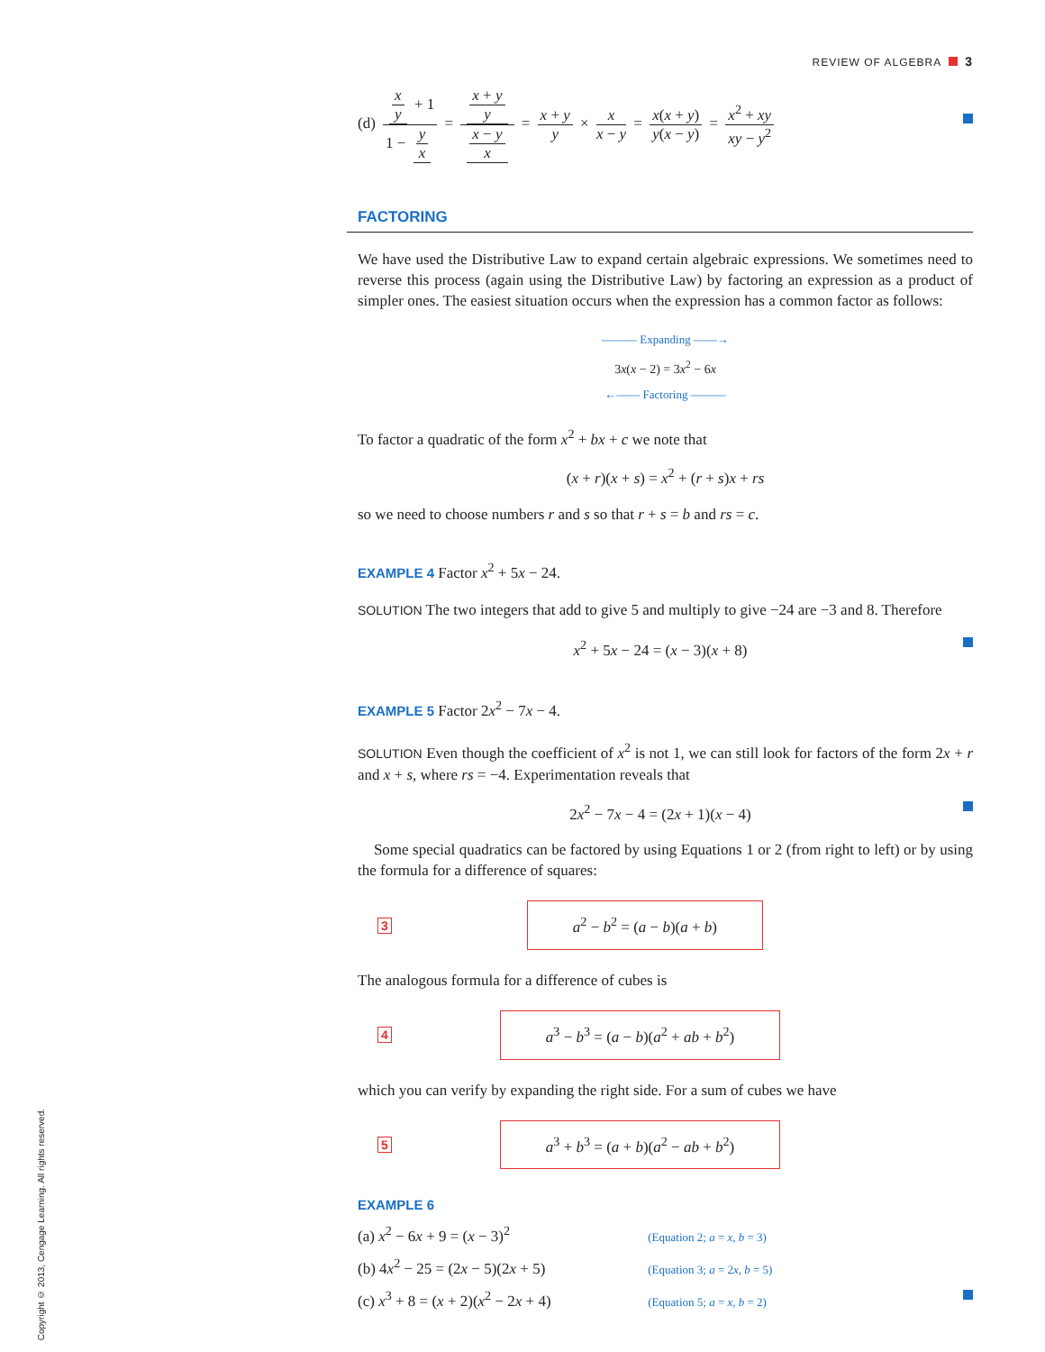REVIEW OF ALGEBRA 3
(d) x y + 1 1 − y x = x + y y x − y x = x + y y × x x − y = x(x + y) y(x − y) = x<sup>2</sup> + xy xy − y<sup>2</sup>
FACTORING
We have used the Distributive Law to expand certain algebraic expressions. We sometimes need to reverse this process (again using the Distributive Law) by factoring an expression as a product of simpler ones. The easiest situation occurs when the expression has a common factor as follows:
——— Expanding ——→
3x(x − 2) = 3x<sup>2</sup> − 6x
←—— Factoring ———
To factor a quadratic of the form x<sup>2</sup> + bx + c we note that
(x + r)(x + s) = x<sup>2</sup> + (r + s)x + rs
so we need to choose numbers r and s so that r + s = b and rs = c.
EXAMPLE 4 Factor x<sup>2</sup> + 5x − 24.
SOLUTION The two integers that add to give 5 and multiply to give −24 are −3 and 8. Therefore
x<sup>2</sup> + 5x − 24 = (x − 3)(x + 8)
EXAMPLE 5 Factor 2x<sup>2</sup> − 7x − 4.
SOLUTION Even though the coefficient of x<sup>2</sup> is not 1, we can still look for factors of the form 2x + r and x + s, where rs = −4. Experimentation reveals that
2x<sup>2</sup> − 7x − 4 = (2x + 1)(x − 4)
Some special quadratics can be factored by using Equations 1 or 2 (from right to left) or by using the formula for a difference of squares:
3 a<sup>2</sup> − b<sup>2</sup> = (a − b)(a + b)
The analogous formula for a difference of cubes is
4 a<sup>3</sup> − b<sup>3</sup> = (a − b)(a<sup>2</sup> + ab + b<sup>2</sup>)
which you can verify by expanding the right side. For a sum of cubes we have
5 a<sup>3</sup> + b<sup>3</sup> = (a + b)(a<sup>2</sup> − ab + b<sup>2</sup>)
EXAMPLE 6
(a) x<sup>2</sup> − 6x + 9 = (x − 3)<sup>2</sup> (Equation 2; a = x, b = 3)
(b) 4x<sup>2</sup> − 25 = (2x − 5)(2x + 5) (Equation 3; a = 2x, b = 5)
(c) x<sup>3</sup> + 8 = (x + 2)(x<sup>2</sup> − 2x + 4) (Equation 5; a = x, b = 2)
Copyright © 2013, Cengage Learning. All rights reserved.